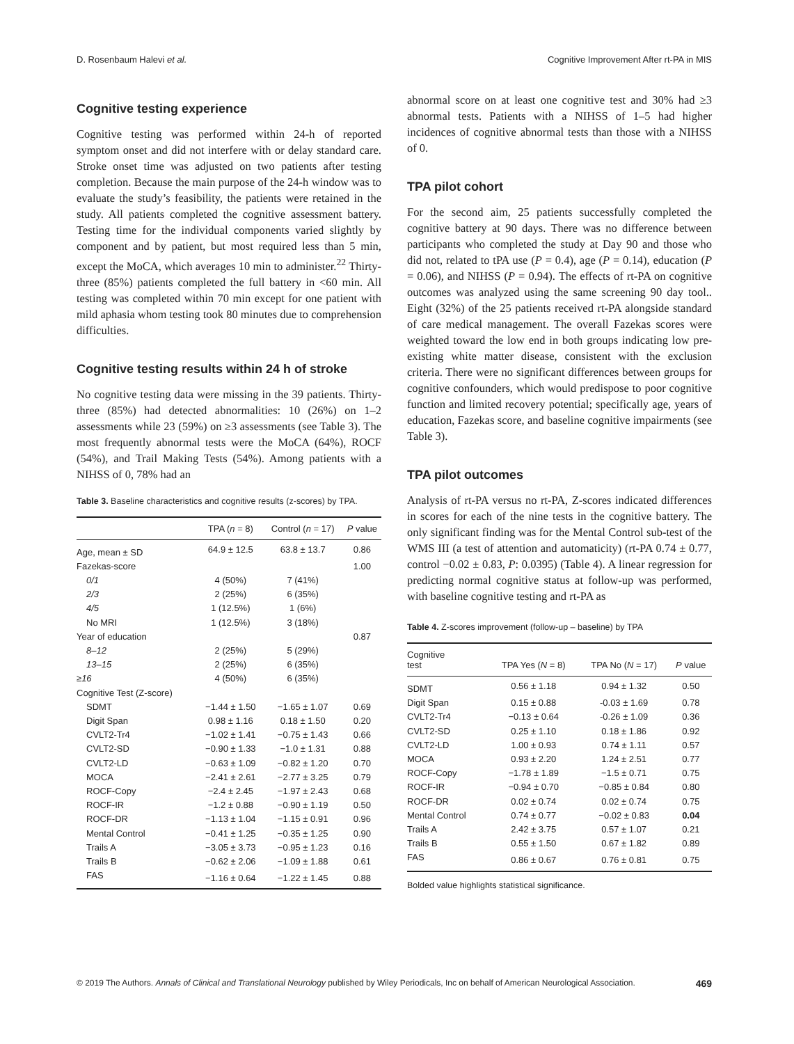D. Rosenbaum Halevi et al. Cognitive Improvement After rt-PA in MIS
Cognitive testing experience
Cognitive testing was performed within 24-h of reported symptom onset and did not interfere with or delay standard care. Stroke onset time was adjusted on two patients after testing completion. Because the main purpose of the 24-h window was to evaluate the study’s feasibility, the patients were retained in the study. All patients completed the cognitive assessment battery. Testing time for the individual components varied slightly by component and by patient, but most required less than 5 min, except the MoCA, which averages 10 min to administer.<sup>22</sup> Thirty-three (85%) patients completed the full battery in <60 min. All testing was completed within 70 min except for one patient with mild aphasia whom testing took 80 minutes due to comprehension difficulties.
Cognitive testing results within 24 h of stroke
No cognitive testing data were missing in the 39 patients. Thirty-three (85%) had detected abnormalities: 10 (26%) on 1–2 assessments while 23 (59%) on ≥3 assessments (see Table 3). The most frequently abnormal tests were the MoCA (64%), ROCF (54%), and Trail Making Tests (54%). Among patients with a NIHSS of 0, 78% had an
Table 3. Baseline characteristics and cognitive results (z-scores) by TPA.
| | TPA ( n = 8) | Control ( n = 17) | P value |
| --- | --- | --- | --- |
| Age, mean ± SD | 64.9 ± 12.5 | 63.8 ± 13.7 | 0.86 |
| Fazekas-score | | | 1.00 |
| 0/1 | 4 (50%) | 7 (41%) | |
| 2/3 | 2 (25%) | 6 (35%) | |
| 4/5 | 1 (12.5%) | 1 (6%) | |
| No MRI | 1 (12.5%) | 3 (18%) | |
| Year of education | | | 0.87 |
| 8–12 | 2 (25%) | 5 (29%) | |
| 13–15 | 2 (25%) | 6 (35%) | |
| ≥16 | 4 (50%) | 6 (35%) | |
| Cognitive Test (Z-score) | | | |
| SDMT | −1.44 ± 1.50 | −1.65 ± 1.07 | 0.69 |
| Digit Span | 0.98 ± 1.16 | 0.18 ± 1.50 | 0.20 |
| CVLT2-Tr4 | −1.02 ± 1.41 | −0.75 ± 1.43 | 0.66 |
| CVLT2-SD | −0.90 ± 1.33 | −1.0 ± 1.31 | 0.88 |
| CVLT2-LD | −0.63 ± 1.09 | −0.82 ± 1.20 | 0.70 |
| MOCA | −2.41 ± 2.61 | −2.77 ± 3.25 | 0.79 |
| ROCF-Copy | −2.4 ± 2.45 | −1.97 ± 2.43 | 0.68 |
| ROCF-IR | −1.2 ± 0.88 | −0.90 ± 1.19 | 0.50 |
| ROCF-DR | −1.13 ± 1.04 | −1.15 ± 0.91 | 0.96 |
| Mental Control | −0.41 ± 1.25 | −0.35 ± 1.25 | 0.90 |
| Trails A | −3.05 ± 3.73 | −0.95 ± 1.23 | 0.16 |
| Trails B | −0.62 ± 2.06 | −1.09 ± 1.88 | 0.61 |
| FAS | −1.16 ± 0.64 | −1.22 ± 1.45 | 0.88 |
abnormal score on at least one cognitive test and 30% had ≥3 abnormal tests. Patients with a NIHSS of 1–5 had higher incidences of cognitive abnormal tests than those with a NIHSS of 0.
TPA pilot cohort
For the second aim, 25 patients successfully completed the cognitive battery at 90 days. There was no difference between participants who completed the study at Day 90 and those who did not, related to tPA use (P = 0.4), age (P = 0.14), education (P = 0.06), and NIHSS (P = 0.94). The effects of rt-PA on cognitive outcomes was analyzed using the same screening 90 day tool.. Eight (32%) of the 25 patients received rt-PA alongside standard of care medical management. The overall Fazekas scores were weighted toward the low end in both groups indicating low pre-existing white matter disease, consistent with the exclusion criteria. There were no significant differences between groups for cognitive confounders, which would predispose to poor cognitive function and limited recovery potential; specifically age, years of education, Fazekas score, and baseline cognitive impairments (see Table 3).
TPA pilot outcomes
Analysis of rt-PA versus no rt-PA, Z-scores indicated differences in scores for each of the nine tests in the cognitive battery. The only significant finding was for the Mental Control sub-test of the WMS III (a test of attention and automaticity) (rt-PA 0.74 ± 0.77, control −0.02 ± 0.83, P: 0.0395) (Table 4). A linear regression for predicting normal cognitive status at follow-up was performed, with baseline cognitive testing and rt-PA as
Table 4. Z-scores improvement (follow-up – baseline) by TPA
| Cognitive test | TPA Yes ( N = 8) | TPA No ( N = 17) | P value |
| --- | --- | --- | --- |
| SDMT | 0.56 ± 1.18 | 0.94 ± 1.32 | 0.50 |
| Digit Span | 0.15 ± 0.88 | -0.03 ± 1.69 | 0.78 |
| CVLT2-Tr4 | −0.13 ± 0.64 | -0.26 ± 1.09 | 0.36 |
| CVLT2-SD | 0.25 ± 1.10 | 0.18 ± 1.86 | 0.92 |
| CVLT2-LD | 1.00 ± 0.93 | 0.74 ± 1.11 | 0.57 |
| MOCA | 0.93 ± 2.20 | 1.24 ± 2.51 | 0.77 |
| ROCF-Copy | −1.78 ± 1.89 | −1.5 ± 0.71 | 0.75 |
| ROCF-IR | −0.94 ± 0.70 | −0.85 ± 0.84 | 0.80 |
| ROCF-DR | 0.02 ± 0.74 | 0.02 ± 0.74 | 0.75 |
| Mental Control | 0.74 ± 0.77 | −0.02 ± 0.83 | 0.04 |
| Trails A | 2.42 ± 3.75 | 0.57 ± 1.07 | 0.21 |
| Trails B | 0.55 ± 1.50 | 0.67 ± 1.82 | 0.89 |
| FAS | 0.86 ± 0.67 | 0.76 ± 0.81 | 0.75 |
Bolded value highlights statistical significance.
© 2019 The Authors. Annals of Clinical and Translational Neurology published by Wiley Periodicals, Inc on behalf of American Neurological Association. 469